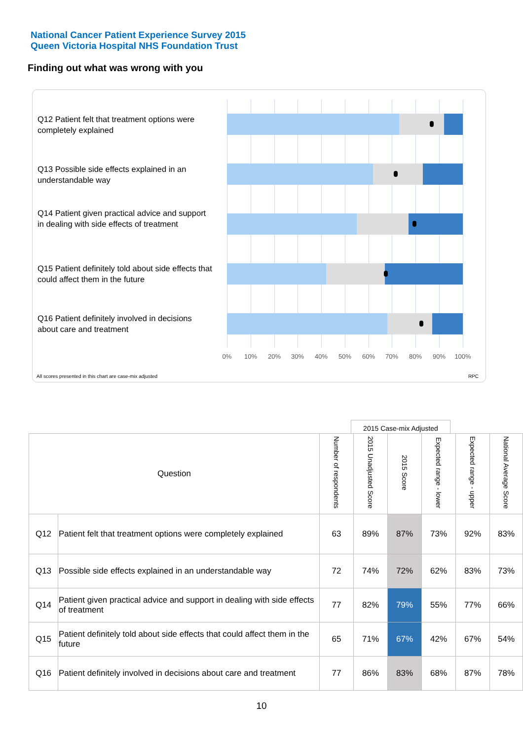National Cancer Patient Experience Survey 2015
Queen Victoria Hospital NHS Foundation Trust
Finding out what was wrong with you
Q12 Patient felt that treatment options were completely explained
Q13 Possible side effects explained in an understandable way
Q14 Patient given practical advice and support in dealing with side effects of treatment
Q15 Patient definitely told about side effects that could affect them in the future
Q16 Patient definitely involved in decisions about care and treatment
0% 10% 20% 30% 40% 50% 60% 70% 80% 90% 100%
All scores presented in this chart are case-mix adjusted
RPC
2015 Case-mix Adjusted
| Question | | Number of respondents | 2015 Unadjusted Score | 2015 Score | Expected range - lower | Expected range - upper | National Average Score |
| --- | --- | --- | --- | --- | --- | --- | --- |
| Q12 | Patient felt that treatment options were completely explained | 63 | 89% | 87% | 73% | 92% | 83% |
| Q13 | Possible side effects explained in an understandable way | 72 | 74% | 72% | 62% | 83% | 73% |
| Q14 | Patient given practical advice and support in dealing with side effects of treatment | 77 | 82% | 79% | 55% | 77% | 66% |
| Q15 | Patient definitely told about side effects that could affect them in the future | 65 | 71% | 67% | 42% | 67% | 54% |
| Q16 | Patient definitely involved in decisions about care and treatment | 77 | 86% | 83% | 68% | 87% | 78% |
10